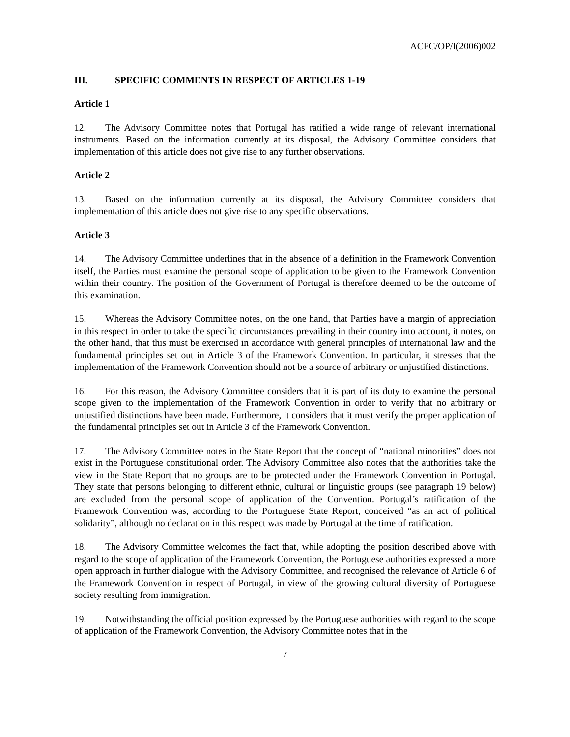ACFC/OP/I(2006)002
III. SPECIFIC COMMENTS IN RESPECT OF ARTICLES 1-19
Article 1
12. The Advisory Committee notes that Portugal has ratified a wide range of relevant international instruments. Based on the information currently at its disposal, the Advisory Committee considers that implementation of this article does not give rise to any further observations.
Article 2
13. Based on the information currently at its disposal, the Advisory Committee considers that implementation of this article does not give rise to any specific observations.
Article 3
14. The Advisory Committee underlines that in the absence of a definition in the Framework Convention itself, the Parties must examine the personal scope of application to be given to the Framework Convention within their country. The position of the Government of Portugal is therefore deemed to be the outcome of this examination.
15. Whereas the Advisory Committee notes, on the one hand, that Parties have a margin of appreciation in this respect in order to take the specific circumstances prevailing in their country into account, it notes, on the other hand, that this must be exercised in accordance with general principles of international law and the fundamental principles set out in Article 3 of the Framework Convention. In particular, it stresses that the implementation of the Framework Convention should not be a source of arbitrary or unjustified distinctions.
16. For this reason, the Advisory Committee considers that it is part of its duty to examine the personal scope given to the implementation of the Framework Convention in order to verify that no arbitrary or unjustified distinctions have been made. Furthermore, it considers that it must verify the proper application of the fundamental principles set out in Article 3 of the Framework Convention.
17. The Advisory Committee notes in the State Report that the concept of “national minorities” does not exist in the Portuguese constitutional order. The Advisory Committee also notes that the authorities take the view in the State Report that no groups are to be protected under the Framework Convention in Portugal. They state that persons belonging to different ethnic, cultural or linguistic groups (see paragraph 19 below) are excluded from the personal scope of application of the Convention. Portugal’s ratification of the Framework Convention was, according to the Portuguese State Report, conceived “as an act of political solidarity”, although no declaration in this respect was made by Portugal at the time of ratification.
18. The Advisory Committee welcomes the fact that, while adopting the position described above with regard to the scope of application of the Framework Convention, the Portuguese authorities expressed a more open approach in further dialogue with the Advisory Committee, and recognised the relevance of Article 6 of the Framework Convention in respect of Portugal, in view of the growing cultural diversity of Portuguese society resulting from immigration.
19. Notwithstanding the official position expressed by the Portuguese authorities with regard to the scope of application of the Framework Convention, the Advisory Committee notes that in the
7